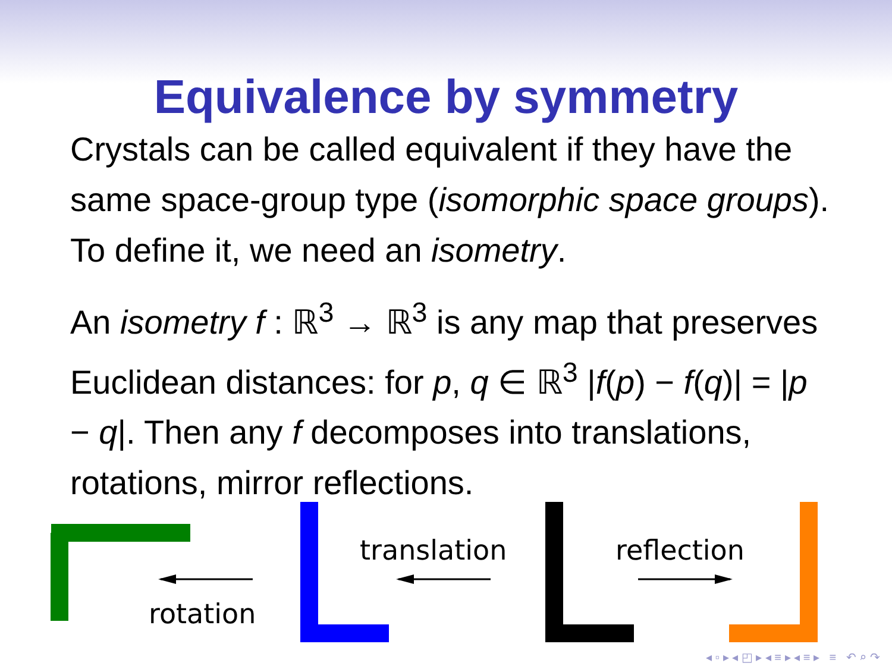Equivalence by symmetry
Crystals can be called equivalent if they have the same space-group type (isomorphic space groups). To define it, we need an isometry.
An isometry f : ℝ<sup>3</sup> → ℝ<sup>3</sup> is any map that preserves Euclidean distances: for p, q ∈ ℝ<sup>3</sup> |f(p) − f(q)| = |p − q|. Then any f decomposes into translations, rotations, mirror reflections.
rotation
translation reflection
◂ ▫ ▸ ◂ ◰ ▸ ◂ ≡ ▸ ◂ ≡ ▸ ≡ ↶ ⌕ ↷